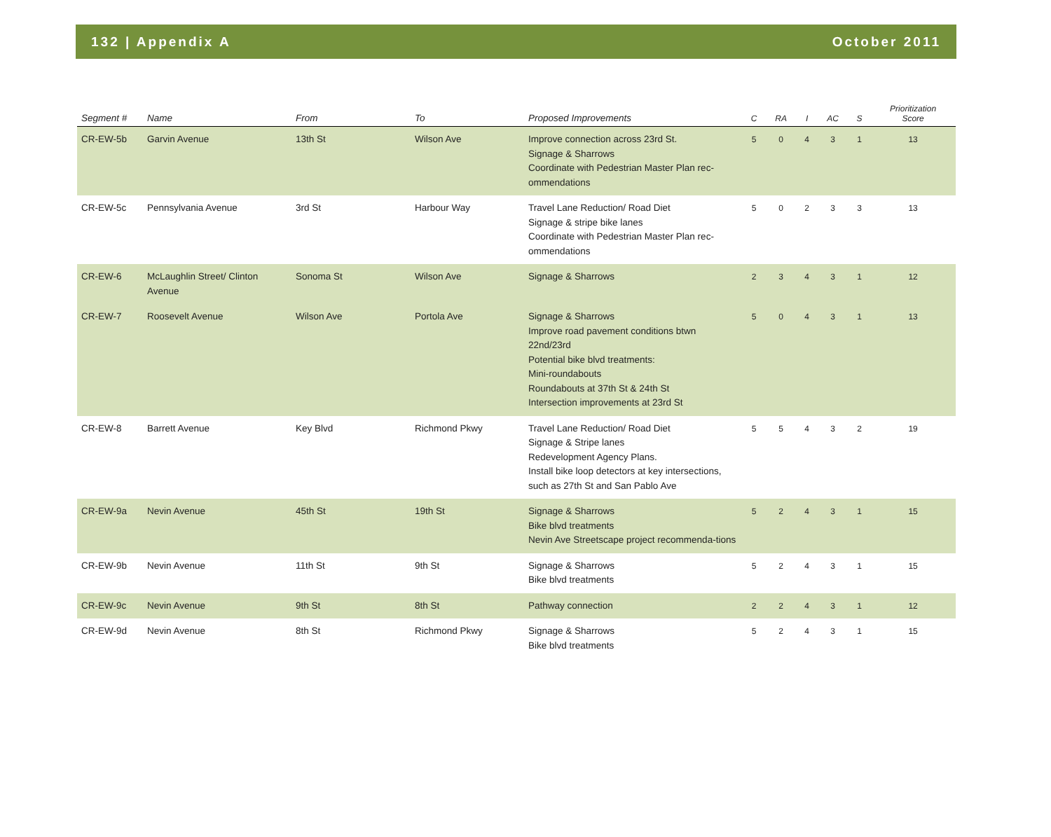132 | Appendix A October 2011
| Segment # | Name | From | To | Proposed Improvements | C | RA | I | AC | S | Prioritization Score |
| --- | --- | --- | --- | --- | --- | --- | --- | --- | --- | --- |
| CR-EW-5b | Garvin Avenue | 13th St | Wilson Ave | Improve connection across 23rd St. Signage & Sharrows Coordinate with Pedestrian Master Plan rec-ommendations | 5 | 0 | 4 | 3 | 1 | 13 |
| CR-EW-5c | Pennsylvania Avenue | 3rd St | Harbour Way | Travel Lane Reduction/ Road Diet Signage & stripe bike lanes Coordinate with Pedestrian Master Plan rec-ommendations | 5 | 0 | 2 | 3 | 3 | 13 |
| CR-EW-6 | McLaughlin Street/ Clinton Avenue | Sonoma St | Wilson Ave | Signage & Sharrows | 2 | 3 | 4 | 3 | 1 | 12 |
| CR-EW-7 | Roosevelt Avenue | Wilson Ave | Portola Ave | Signage & Sharrows Improve road pavement conditions btwn 22nd/23rd Potential bike blvd treatments: Mini-roundabouts Roundabouts at 37th St & 24th St Intersection improvements at 23rd St | 5 | 0 | 4 | 3 | 1 | 13 |
| CR-EW-8 | Barrett Avenue | Key Blvd | Richmond Pkwy | Travel Lane Reduction/ Road Diet Signage & Stripe lanes Redevelopment Agency Plans. Install bike loop detectors at key intersections, such as 27th St and San Pablo Ave | 5 | 5 | 4 | 3 | 2 | 19 |
| CR-EW-9a | Nevin Avenue | 45th St | 19th St | Signage & Sharrows Bike blvd treatments Nevin Ave Streetscape project recommenda-tions | 5 | 2 | 4 | 3 | 1 | 15 |
| CR-EW-9b | Nevin Avenue | 11th St | 9th St | Signage & Sharrows Bike blvd treatments | 5 | 2 | 4 | 3 | 1 | 15 |
| CR-EW-9c | Nevin Avenue | 9th St | 8th St | Pathway connection | 2 | 2 | 4 | 3 | 1 | 12 |
| CR-EW-9d | Nevin Avenue | 8th St | Richmond Pkwy | Signage & Sharrows Bike blvd treatments | 5 | 2 | 4 | 3 | 1 | 15 |